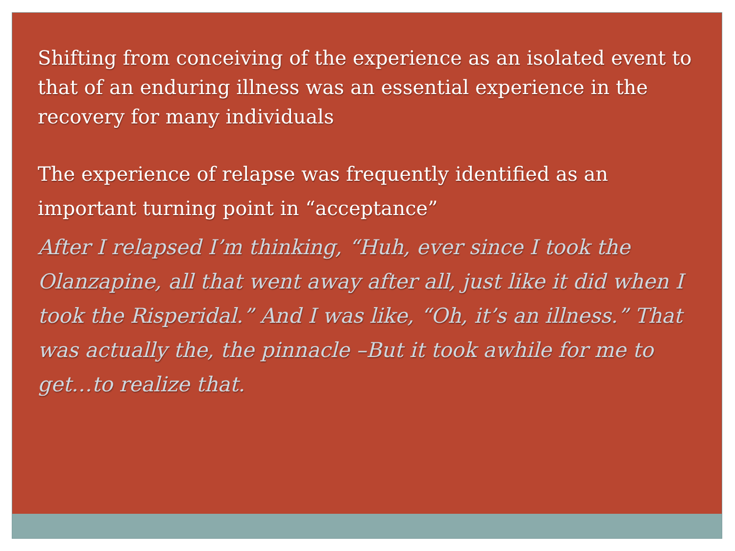Shifting from conceiving of the experience as an isolated event to that of an enduring illness was an essential experience in the recovery for many individuals
The experience of relapse was frequently identified as an important turning point in “acceptance”
After I relapsed I’m thinking, “Huh, ever since I took the Olanzapine, all that went away after all, just like it did when I took the Risperidal.” And I was like, “Oh, it’s an illness.” That was actually the, the pinnacle –But it took awhile for me to get…to realize that.